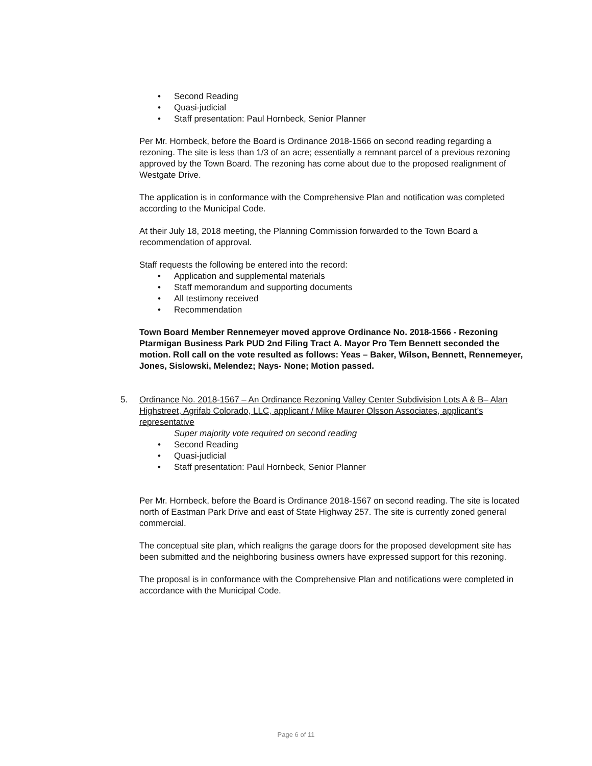• Second Reading
• Quasi-judicial
• Staff presentation: Paul Hornbeck, Senior Planner
Per Mr. Hornbeck, before the Board is Ordinance 2018-1566 on second reading regarding a rezoning. The site is less than 1/3 of an acre; essentially a remnant parcel of a previous rezoning approved by the Town Board. The rezoning has come about due to the proposed realignment of Westgate Drive.
The application is in conformance with the Comprehensive Plan and notification was completed according to the Municipal Code.
At their July 18, 2018 meeting, the Planning Commission forwarded to the Town Board a recommendation of approval.
Staff requests the following be entered into the record:
• Application and supplemental materials
• Staff memorandum and supporting documents
• All testimony received
• Recommendation
Town Board Member Rennemeyer moved approve Ordinance No. 2018-1566 - Rezoning Ptarmigan Business Park PUD 2nd Filing Tract A. Mayor Pro Tem Bennett seconded the motion. Roll call on the vote resulted as follows: Yeas – Baker, Wilson, Bennett, Rennemeyer, Jones, Sislowski, Melendez; Nays- None; Motion passed.
5. Ordinance No. 2018-1567 – An Ordinance Rezoning Valley Center Subdivision Lots A & B– Alan Highstreet, Agrifab Colorado, LLC, applicant / Mike Maurer Olsson Associates, applicant’s representative
Super majority vote required on second reading
• Second Reading
• Quasi-judicial
• Staff presentation: Paul Hornbeck, Senior Planner
Per Mr. Hornbeck, before the Board is Ordinance 2018-1567 on second reading. The site is located north of Eastman Park Drive and east of State Highway 257. The site is currently zoned general commercial.
The conceptual site plan, which realigns the garage doors for the proposed development site has been submitted and the neighboring business owners have expressed support for this rezoning.
The proposal is in conformance with the Comprehensive Plan and notifications were completed in accordance with the Municipal Code.
Page 6 of 11